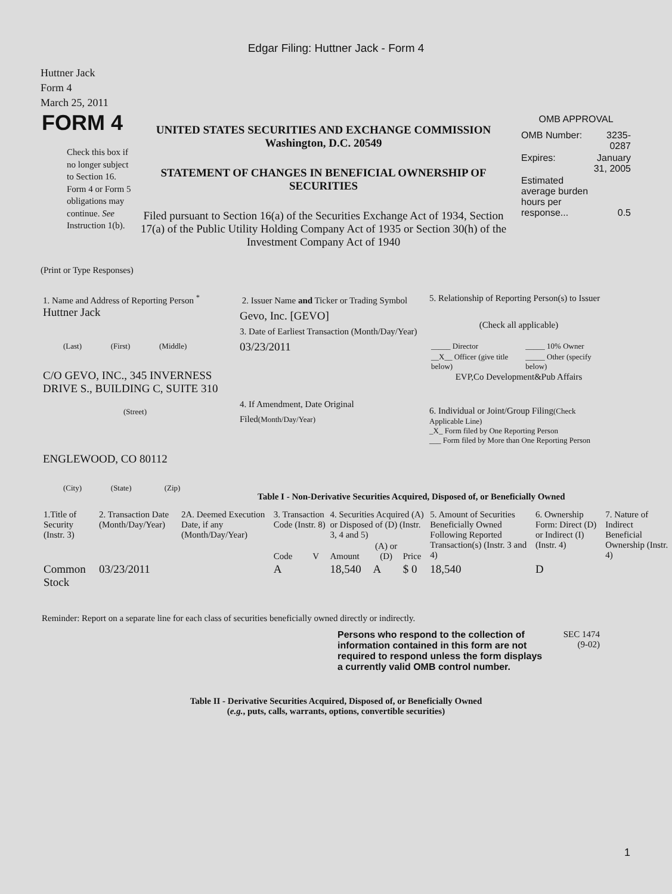Edgar Filing: Huttner Jack - Form 4
Huttner Jack
Form 4
March 25, 2011
FORM 4
Check this box if no longer subject to Section 16. Form 4 or Form 5 obligations may continue. See Instruction 1(b).
UNITED STATES SECURITIES AND EXCHANGE COMMISSION
Washington, D.C. 20549
STATEMENT OF CHANGES IN BENEFICIAL OWNERSHIP OF SECURITIES
Filed pursuant to Section 16(a) of the Securities Exchange Act of 1934, Section 17(a) of the Public Utility Holding Company Act of 1935 or Section 30(h) of the Investment Company Act of 1940
OMB APPROVAL
| OMB Number: | 3235-0287 |
| Expires: | January 31, 2005 |
| Estimated average burden hours per response... | 0.5 |
(Print or Type Responses)
1. Name and Address of Reporting Person <sup>*</sup>
Huttner Jack
(Last) (First) (Middle)
C/O GEVO, INC., 345 INVERNESS DRIVE S., BUILDING C, SUITE 310
(Street)
ENGLEWOOD, CO 80112
(City) (State) (Zip)
2. Issuer Name and Ticker or Trading Symbol
Gevo, Inc. [GEVO]
3. Date of Earliest Transaction (Month/Day/Year)
03/23/2011
4. If Amendment, Date Original Filed(Month/Day/Year)
5. Relationship of Reporting Person(s) to Issuer
(Check all applicable)
| _____ Director | _____ 10% Owner |
| __X__ Officer (give title below) | _____ Other (specify below) |
EVP,Co Development&Pub Affairs
6. Individual or Joint/Group Filing(Check Applicable Line)
_X_ Form filed by One Reporting Person
___ Form filed by More than One Reporting Person
Table I - Non-Derivative Securities Acquired, Disposed of, or Beneficially Owned
| 1.Title of Security (Instr. 3) | 2. Transaction Date (Month/Day/Year) | 2A. Deemed Execution Date, if any (Month/Day/Year) | 3. Transaction Code (Instr. 8) | | 4. Securities Acquired (A) or Disposed of (D) (Instr. 3, 4 and 5) | | | 5. Amount of Securities Beneficially Owned Following Reported Transaction(s) (Instr. 3 and 4) | 6. Ownership Form: Direct (D) or Indirect (I) (Instr. 4) | 7. Nature of Indirect Beneficial Ownership (Instr. 4) |
| --- | --- | --- | --- | --- | --- | --- | --- | --- | --- | --- |
| | | | Code | V | Amount | (A) or (D) | Price | | | |
| Common Stock | 03/23/2011 | | A | | 18,540 | A | $ 0 | 18,540 | D | |
Reminder: Report on a separate line for each class of securities beneficially owned directly or indirectly.
Persons who respond to the collection of information contained in this form are not required to respond unless the form displays a currently valid OMB control number.
SEC 1474
(9-02)
Table II - Derivative Securities Acquired, Disposed of, or Beneficially Owned
(e.g., puts, calls, warrants, options, convertible securities)
1